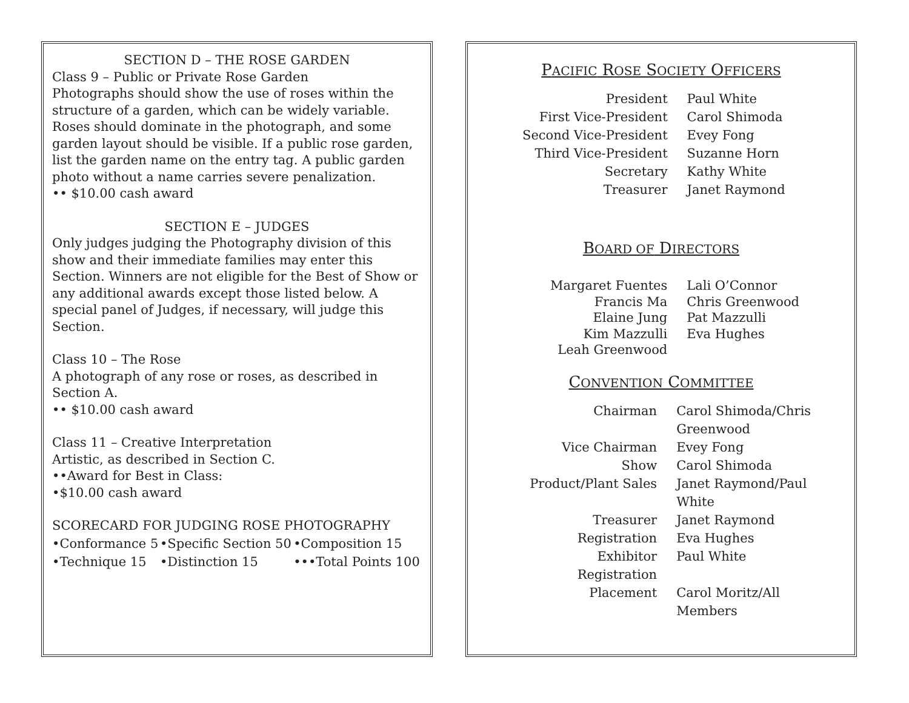SECTION D – THE ROSE GARDEN
Class 9 – Public or Private Rose Garden
Photographs should show the use of roses within the structure of a garden, which can be widely variable. Roses should dominate in the photograph, and some garden layout should be visible. If a public rose garden, list the garden name on the entry tag. A public garden photo without a name carries severe penalization.
•• $10.00 cash award
SECTION E – JUDGES
Only judges judging the Photography division of this show and their immediate families may enter this Section. Winners are not eligible for the Best of Show or any additional awards except those listed below. A special panel of Judges, if necessary, will judge this Section.
Class 10 – The Rose
A photograph of any rose or roses, as described in Section A.
•• $10.00 cash award
Class 11 – Creative Interpretation
Artistic, as described in Section C.
••Award for Best in Class:
•$10.00 cash award
SCORECARD FOR JUDGING ROSE PHOTOGRAPHY
| •Conformance 5 | •Specific Section 50 | •Composition 15 |
| •Technique 15 | •Distinction 15 | •••Total Points 100 |
PACIFIC ROSE SOCIETY OFFICERS
| President | Paul White |
| First Vice-President | Carol Shimoda |
| Second Vice-President | Evey Fong |
| Third Vice-President | Suzanne Horn |
| Secretary | Kathy White |
| Treasurer | Janet Raymond |
BOARD OF DIRECTORS
| Margaret Fuentes | Lali O’Connor |
| Francis Ma | Chris Greenwood |
| Elaine Jung | Pat Mazzulli |
| Kim Mazzulli | Eva Hughes |
| Leah Greenwood | |
CONVENTION COMMITTEE
| Chairman | Carol Shimoda/Chris Greenwood |
| Vice Chairman | Evey Fong |
| Show | Carol Shimoda |
| Product/Plant Sales | Janet Raymond/Paul White |
| Treasurer | Janet Raymond |
| Registration | Eva Hughes |
| Exhibitor Registration | Paul White |
| Placement | Carol Moritz/All Members |